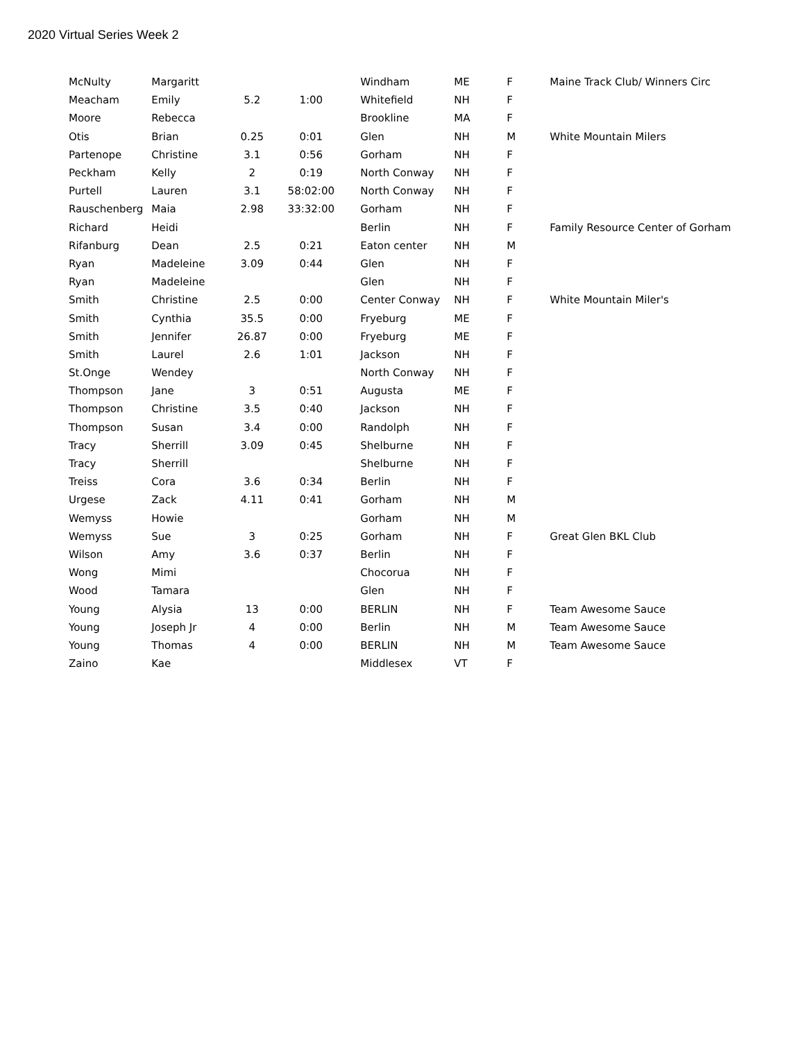2020 Virtual Series Week 2
| McNulty | Margaritt | | | Windham | ME | F | Maine Track Club/ Winners Circ |
| Meacham | Emily | 5.2 | 1:00 | Whitefield | NH | F | |
| Moore | Rebecca | | | Brookline | MA | F | |
| Otis | Brian | 0.25 | 0:01 | Glen | NH | M | White Mountain Milers |
| Partenope | Christine | 3.1 | 0:56 | Gorham | NH | F | |
| Peckham | Kelly | 2 | 0:19 | North Conway | NH | F | |
| Purtell | Lauren | 3.1 | 58:02:00 | North Conway | NH | F | |
| Rauschenberg | Maia | 2.98 | 33:32:00 | Gorham | NH | F | |
| Richard | Heidi | | | Berlin | NH | F | Family Resource Center of Gorham |
| Rifanburg | Dean | 2.5 | 0:21 | Eaton center | NH | M | |
| Ryan | Madeleine | 3.09 | 0:44 | Glen | NH | F | |
| Ryan | Madeleine | | | Glen | NH | F | |
| Smith | Christine | 2.5 | 0:00 | Center Conway | NH | F | White Mountain Miler's |
| Smith | Cynthia | 35.5 | 0:00 | Fryeburg | ME | F | |
| Smith | Jennifer | 26.87 | 0:00 | Fryeburg | ME | F | |
| Smith | Laurel | 2.6 | 1:01 | Jackson | NH | F | |
| St.Onge | Wendey | | | North Conway | NH | F | |
| Thompson | Jane | 3 | 0:51 | Augusta | ME | F | |
| Thompson | Christine | 3.5 | 0:40 | Jackson | NH | F | |
| Thompson | Susan | 3.4 | 0:00 | Randolph | NH | F | |
| Tracy | Sherrill | 3.09 | 0:45 | Shelburne | NH | F | |
| Tracy | Sherrill | | | Shelburne | NH | F | |
| Treiss | Cora | 3.6 | 0:34 | Berlin | NH | F | |
| Urgese | Zack | 4.11 | 0:41 | Gorham | NH | M | |
| Wemyss | Howie | | | Gorham | NH | M | |
| Wemyss | Sue | 3 | 0:25 | Gorham | NH | F | Great Glen BKL Club |
| Wilson | Amy | 3.6 | 0:37 | Berlin | NH | F | |
| Wong | Mimi | | | Chocorua | NH | F | |
| Wood | Tamara | | | Glen | NH | F | |
| Young | Alysia | 13 | 0:00 | BERLIN | NH | F | Team Awesome Sauce |
| Young | Joseph Jr | 4 | 0:00 | Berlin | NH | M | Team Awesome Sauce |
| Young | Thomas | 4 | 0:00 | BERLIN | NH | M | Team Awesome Sauce |
| Zaino | Kae | | | Middlesex | VT | F | |